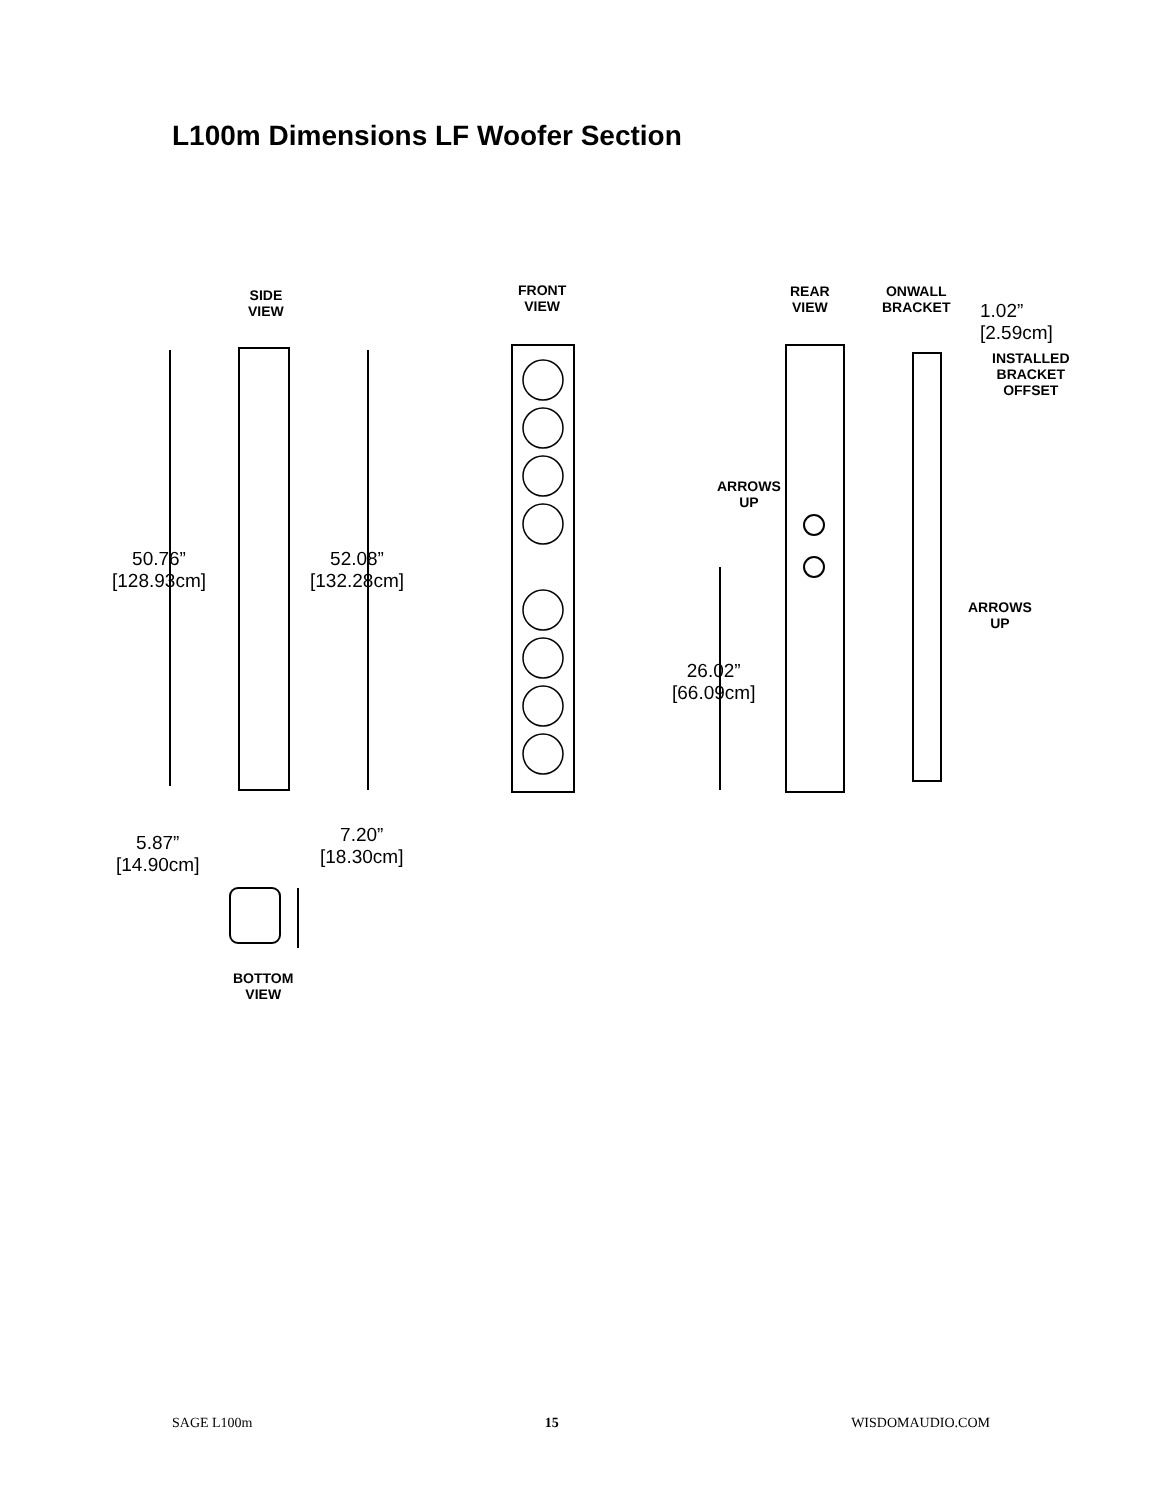L100m Dimensions LF Woofer Section
SIDE
VIEW
FRONT
VIEW
REAR
VIEW
ONWALL
BRACKET
1.02”
[2.59cm]
INSTALLED
BRACKET
OFFSET
ARROWS
UP
ARROWS
UP
50.76”
[128.93cm]
52.08”
[132.28cm]
26.02”
[66.09cm]
5.87”
[14.90cm]
7.20”
[18.30cm]
BOTTOM
VIEW
SAGE L100m 15 WISDOMAUDIO.COM